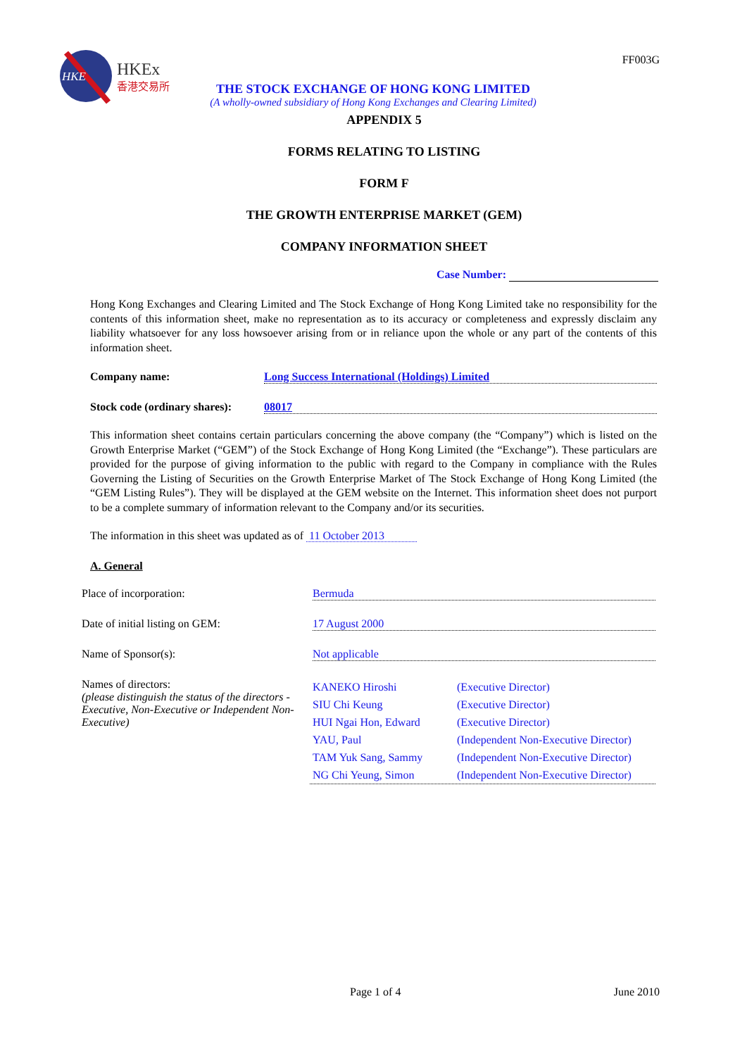HKE
HKEx
香港交易所
FF003G
THE STOCK EXCHANGE OF HONG KONG LIMITED
(A wholly-owned subsidiary of Hong Kong Exchanges and Clearing Limited)
APPENDIX 5
FORMS RELATING TO LISTING
FORM F
THE GROWTH ENTERPRISE MARKET (GEM)
COMPANY INFORMATION SHEET
Case Number:
Hong Kong Exchanges and Clearing Limited and The Stock Exchange of Hong Kong Limited take no responsibility for the contents of this information sheet, make no representation as to its accuracy or completeness and expressly disclaim any liability whatsoever for any loss howsoever arising from or in reliance upon the whole or any part of the contents of this information sheet.
Company name: Long Success International (Holdings) Limited
Stock code (ordinary shares):
08017
This information sheet contains certain particulars concerning the above company (the “Company”) which is listed on the Growth Enterprise Market (“GEM”) of the Stock Exchange of Hong Kong Limited (the “Exchange”). These particulars are provided for the purpose of giving information to the public with regard to the Company in compliance with the Rules Governing the Listing of Securities on the Growth Enterprise Market of The Stock Exchange of Hong Kong Limited (the “GEM Listing Rules”). They will be displayed at the GEM website on the Internet. This information sheet does not purport to be a complete summary of information relevant to the Company and/or its securities.
The information in this sheet was updated as of 11 October 2013
A. General
Place of incorporation: Bermuda
Date of initial listing on GEM: 17 August 2000
Name of Sponsor(s): Not applicable
Names of directors:
(please distinguish the status of the directors - Executive, Non-Executive or Independent Non-Executive)
| KANEKO Hiroshi | (Executive Director) |
| SIU Chi Keung | (Executive Director) |
| HUI Ngai Hon, Edward | (Executive Director) |
| YAU, Paul | (Independent Non-Executive Director) |
| TAM Yuk Sang, Sammy | (Independent Non-Executive Director) |
| NG Chi Yeung, Simon | (Independent Non-Executive Director) |
Page 1 of 4 June 2010